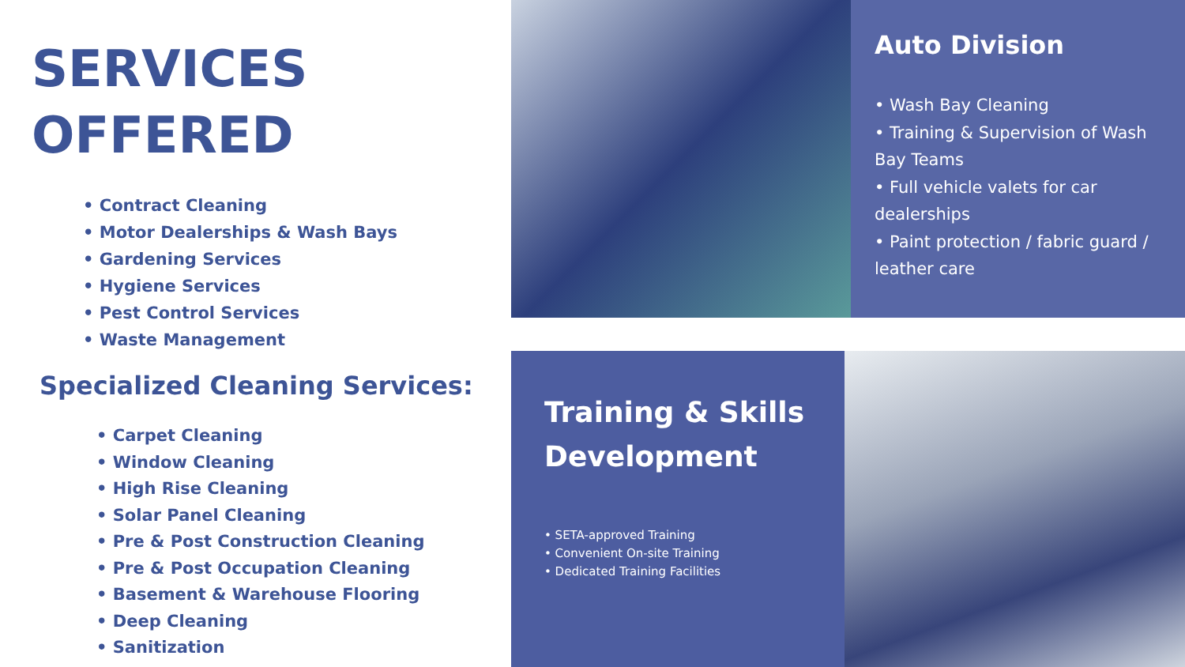SERVICES
OFFERED
• Contract Cleaning
• Motor Dealerships & Wash Bays
• Gardening Services
• Hygiene Services
• Pest Control Services
• Waste Management
Specialized Cleaning Services:
• Carpet Cleaning
• Window Cleaning
• High Rise Cleaning
• Solar Panel Cleaning
• Pre & Post Construction Cleaning
• Pre & Post Occupation Cleaning
• Basement & Warehouse Flooring
• Deep Cleaning
• Sanitization
Auto Division
• Wash Bay Cleaning
• Training & Supervision of Wash Bay Teams
• Full vehicle valets for car dealerships
• Paint protection / fabric guard / leather care
Training & Skills
Development
• SETA-approved Training
• Convenient On-site Training
• Dedicated Training Facilities